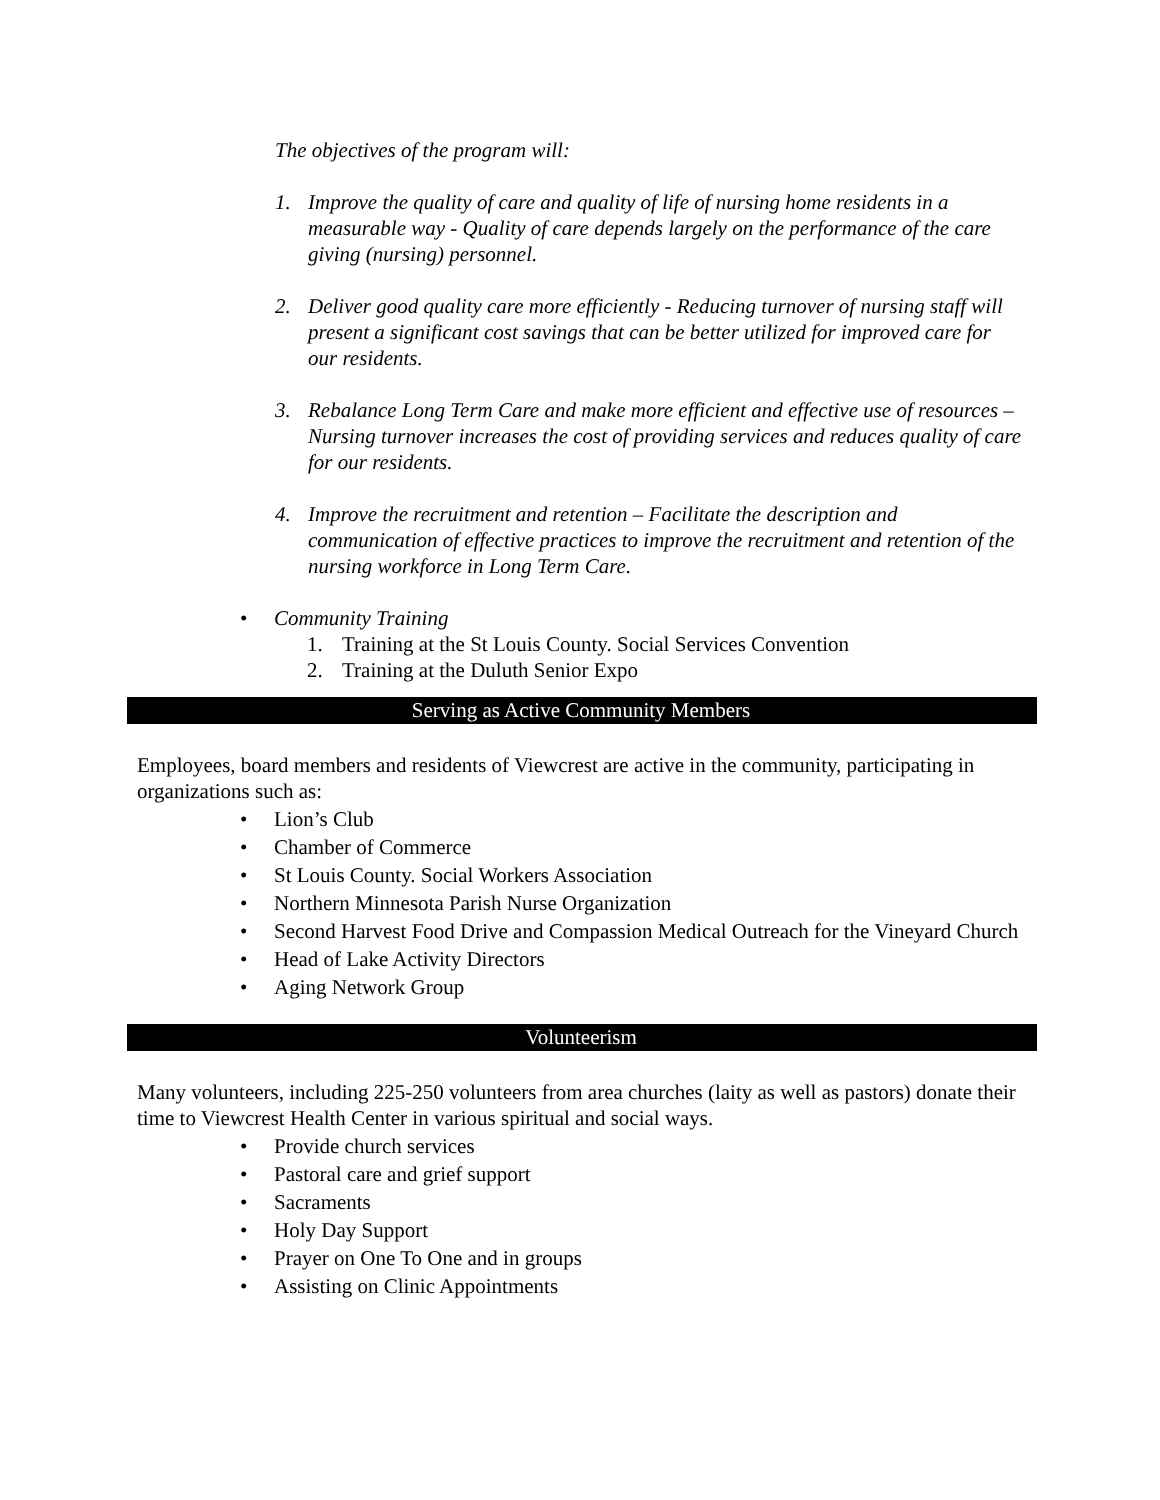The objectives of the program will:
1. Improve the quality of care and quality of life of nursing home residents in a measurable way - Quality of care depends largely on the performance of the care giving (nursing) personnel.
2. Deliver good quality care more efficiently - Reducing turnover of nursing staff will present a significant cost savings that can be better utilized for improved care for our residents.
3. Rebalance Long Term Care and make more efficient and effective use of resources – Nursing turnover increases the cost of providing services and reduces quality of care for our residents.
4. Improve the recruitment and retention – Facilitate the description and communication of effective practices to improve the recruitment and retention of the nursing workforce in Long Term Care.
• Community Training
1. Training at the St Louis County. Social Services Convention
2. Training at the Duluth Senior Expo
Serving as Active Community Members
Employees, board members and residents of Viewcrest are active in the community, participating in organizations such as:
• Lion’s Club
• Chamber of Commerce
• St Louis County. Social Workers Association
• Northern Minnesota Parish Nurse Organization
• Second Harvest Food Drive and Compassion Medical Outreach for the Vineyard Church
• Head of Lake Activity Directors
• Aging Network Group
Volunteerism
Many volunteers, including 225-250 volunteers from area churches (laity as well as pastors) donate their time to Viewcrest Health Center in various spiritual and social ways.
• Provide church services
• Pastoral care and grief support
• Sacraments
• Holy Day Support
• Prayer on One To One and in groups
• Assisting on Clinic Appointments